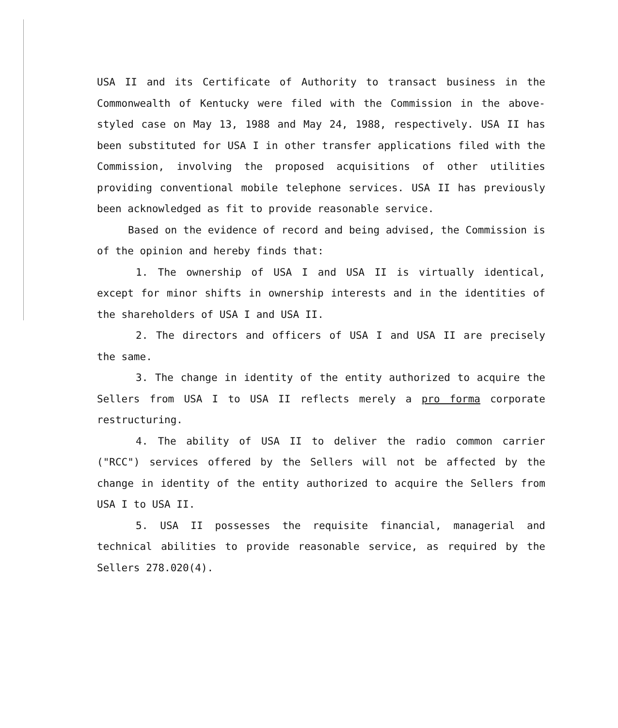USA II and its Certificate of Authority to transact business in the Commonwealth of Kentucky were filed with the Commission in the above-styled case on May 13, 1988 and May 24, 1988, respectively. USA II has been substituted for USA I in other transfer applications filed with the Commission, involving the proposed acquisitions of other utilities providing conventional mobile telephone services. USA II has previously been acknowledged as fit to provide reasonable service.
Based on the evidence of record and being advised, the Commission is of the opinion and hereby finds that:
1. The ownership of USA I and USA II is virtually identical, except for minor shifts in ownership interests and in the identities of the shareholders of USA I and USA II.
2. The directors and officers of USA I and USA II are precisely the same.
3. The change in identity of the entity authorized to acquire the Sellers from USA I to USA II reflects merely a pro forma corporate restructuring.
4. The ability of USA II to deliver the radio common carrier ("RCC") services offered by the Sellers will not be affected by the change in identity of the entity authorized to acquire the Sellers from USA I to USA II.
5. USA II possesses the requisite financial, managerial and technical abilities to provide reasonable service, as required by the Sellers 278.020(4).